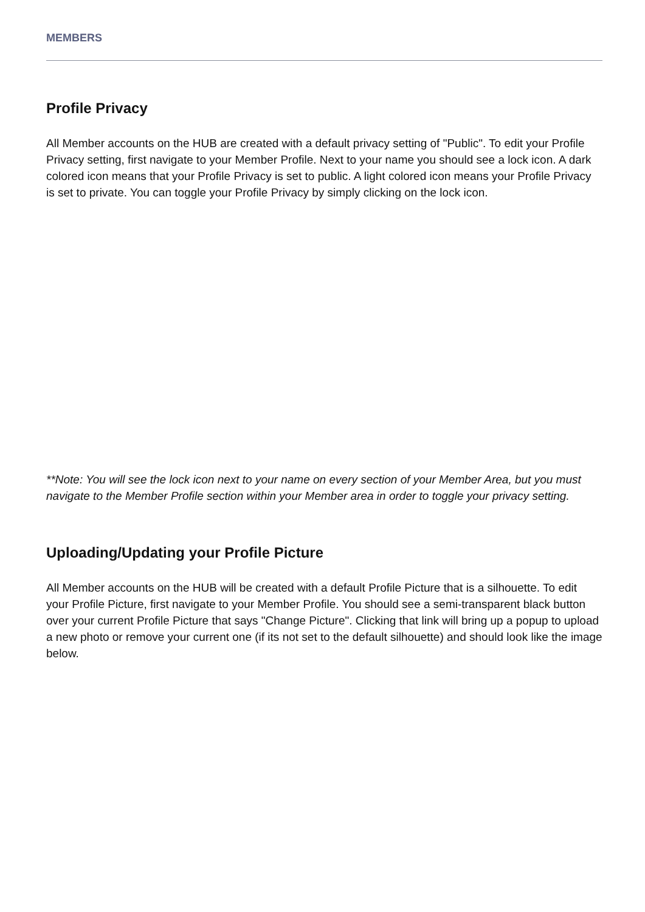MEMBERS
Profile Privacy
All Member accounts on the HUB are created with a default privacy setting of "Public". To edit your Profile Privacy setting, first navigate to your Member Profile. Next to your name you should see a lock icon. A dark colored icon means that your Profile Privacy is set to public. A light colored icon means your Profile Privacy is set to private. You can toggle your Profile Privacy by simply clicking on the lock icon.
**Note: You will see the lock icon next to your name on every section of your Member Area, but you must navigate to the Member Profile section within your Member area in order to toggle your privacy setting.
Uploading/Updating your Profile Picture
All Member accounts on the HUB will be created with a default Profile Picture that is a silhouette. To edit your Profile Picture, first navigate to your Member Profile. You should see a semi-transparent black button over your current Profile Picture that says "Change Picture". Clicking that link will bring up a popup to upload a new photo or remove your current one (if its not set to the default silhouette) and should look like the image below.